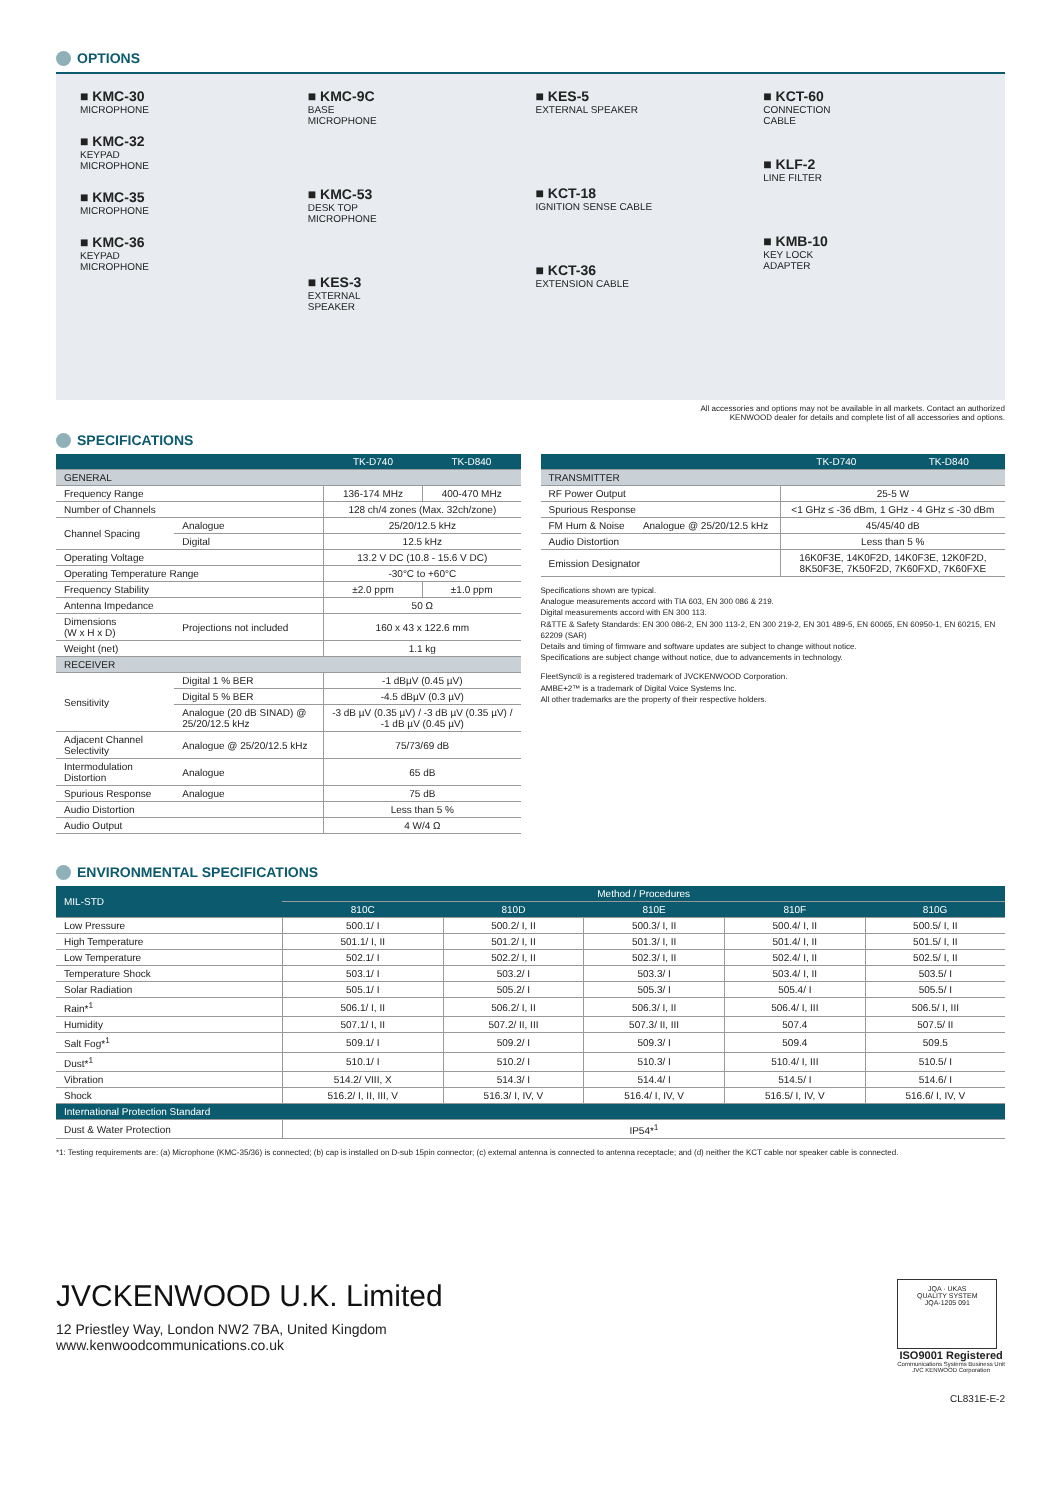OPTIONS
■ KMC-30
MICROPHONE
■ KMC-32
KEYPAD
MICROPHONE
■ KMC-35
MICROPHONE
■ KMC-36
KEYPAD
MICROPHONE
■ KMC-9C
BASE
MICROPHONE
■ KMC-53
DESK TOP
MICROPHONE
■ KES-3
EXTERNAL
SPEAKER
■ KES-5
EXTERNAL SPEAKER
■ KCT-18
IGNITION SENSE CABLE
■ KCT-36
EXTENSION CABLE
■ KCT-60
CONNECTION
CABLE
■ KLF-2
LINE FILTER
■ KMB-10
KEY LOCK
ADAPTER
All accessories and options may not be available in all markets. Contact an authorized
KENWOOD dealer for details and complete list of all accessories and options.
SPECIFICATIONS
| | | TK-D740 | TK-D840 |
| --- | --- | --- | --- |
| GENERAL | | | |
| Frequency Range | | 136-174 MHz | 400-470 MHz |
| Number of Channels | | 128 ch/4 zones (Max. 32ch/zone) | |
| Channel Spacing | Analogue | 25/20/12.5 kHz | |
| | Digital | 12.5 kHz | |
| Operating Voltage | | 13.2 V DC (10.8 - 15.6 V DC) | |
| Operating Temperature Range | | -30°C to +60°C | |
| Frequency Stability | | ±2.0 ppm | ±1.0 ppm |
| Antenna Impedance | | 50 Ω | |
| Dimensions (W x H x D) | Projections not included | 160 x 43 x 122.6 mm | |
| Weight (net) | | 1.1 kg | |
| RECEIVER | | | |
| Sensitivity | Digital 1 % BER | -1 dBµV (0.45 µV) | |
| | Digital 5 % BER | -4.5 dBµV (0.3 µV) | |
| | Analogue (20 dB SINAD) @ 25/20/12.5 kHz | -3 dB µV (0.35 µV) / -3 dB µV (0.35 µV) / -1 dB µV (0.45 µV) | |
| Adjacent Channel Selectivity | Analogue @ 25/20/12.5 kHz | 75/73/69 dB | |
| Intermodulation Distortion | Analogue | 65 dB | |
| Spurious Response | Analogue | 75 dB | |
| Audio Distortion | | Less than 5 % | |
| Audio Output | | 4 W/4 Ω | |
| | | TK-D740 | TK-D840 |
| --- | --- | --- | --- |
| TRANSMITTER | | | |
| RF Power Output | | 25-5 W | |
| Spurious Response | | <1 GHz ≤ -36 dBm, 1 GHz - 4 GHz ≤ -30 dBm | |
| FM Hum & Noise | Analogue @ 25/20/12.5 kHz | 45/45/40 dB | |
| Audio Distortion | | Less than 5 % | |
| Emission Designator | | 16K0F3E, 14K0F2D, 14K0F3E, 12K0F2D, 8K50F3E, 7K50F2D, 7K60FXD, 7K60FXE | |
Specifications shown are typical.
Analogue measurements accord with TIA 603, EN 300 086 & 219.
Digital measurements accord with EN 300 113.
R&TTE & Safety Standards: EN 300 086-2, EN 300 113-2, EN 300 219-2, EN 301 489-5, EN 60065, EN 60950-1, EN 60215, EN 62209 (SAR)
Details and timing of firmware and software updates are subject to change without notice.
Specifications are subject change without notice, due to advancements in technology.
FleetSync® is a registered trademark of JVCKENWOOD Corporation.
AMBE+2™ is a trademark of Digital Voice Systems Inc.
All other trademarks are the property of their respective holders.
ENVIRONMENTAL SPECIFICATIONS
| MIL-STD | Method / Procedures | | | | |
| --- | --- | --- | --- | --- | --- |
| | 810C | 810D | 810E | 810F | 810G |
| Low Pressure | 500.1/ I | 500.2/ I, II | 500.3/ I, II | 500.4/ I, II | 500.5/ I, II |
| High Temperature | 501.1/ I, II | 501.2/ I, II | 501.3/ I, II | 501.4/ I, II | 501.5/ I, II |
| Low Temperature | 502.1/ I | 502.2/ I, II | 502.3/ I, II | 502.4/ I, II | 502.5/ I, II |
| Temperature Shock | 503.1/ I | 503.2/ I | 503.3/ I | 503.4/ I, II | 503.5/ I |
| Solar Radiation | 505.1/ I | 505.2/ I | 505.3/ I | 505.4/ I | 505.5/ I |
| Rain*<sup>1</sup> | 506.1/ I, II | 506.2/ I, II | 506.3/ I, II | 506.4/ I, III | 506.5/ I, III |
| Humidity | 507.1/ I, II | 507.2/ II, III | 507.3/ II, III | 507.4 | 507.5/ II |
| Salt Fog*<sup>1</sup> | 509.1/ I | 509.2/ I | 509.3/ I | 509.4 | 509.5 |
| Dust*<sup>1</sup> | 510.1/ I | 510.2/ I | 510.3/ I | 510.4/ I, III | 510.5/ I |
| Vibration | 514.2/ VIII, X | 514.3/ I | 514.4/ I | 514.5/ I | 514.6/ I |
| Shock | 516.2/ I, II, III, V | 516.3/ I, IV, V | 516.4/ I, IV, V | 516.5/ I, IV, V | 516.6/ I, IV, V |
| International Protection Standard | | | | | |
| Dust & Water Protection | IP54*<sup>1</sup> | | | | |
*1: Testing requirements are: (a) Microphone (KMC-35/36) is connected; (b) cap is installed on D-sub 15pin connector; (c) external antenna is connected to antenna receptacle; and (d) neither the KCT cable nor speaker cable is connected.
JVCKENWOOD U.K. Limited
12 Priestley Way, London NW2 7BA, United Kingdom
www.kenwoodcommunications.co.uk
JQA · UKAS
QUALITY SYSTEM
JQA-1205 091
ISO9001 Registered
Communications Systems Business Unit
JVC KENWOOD Corporation
CL831E-E-2